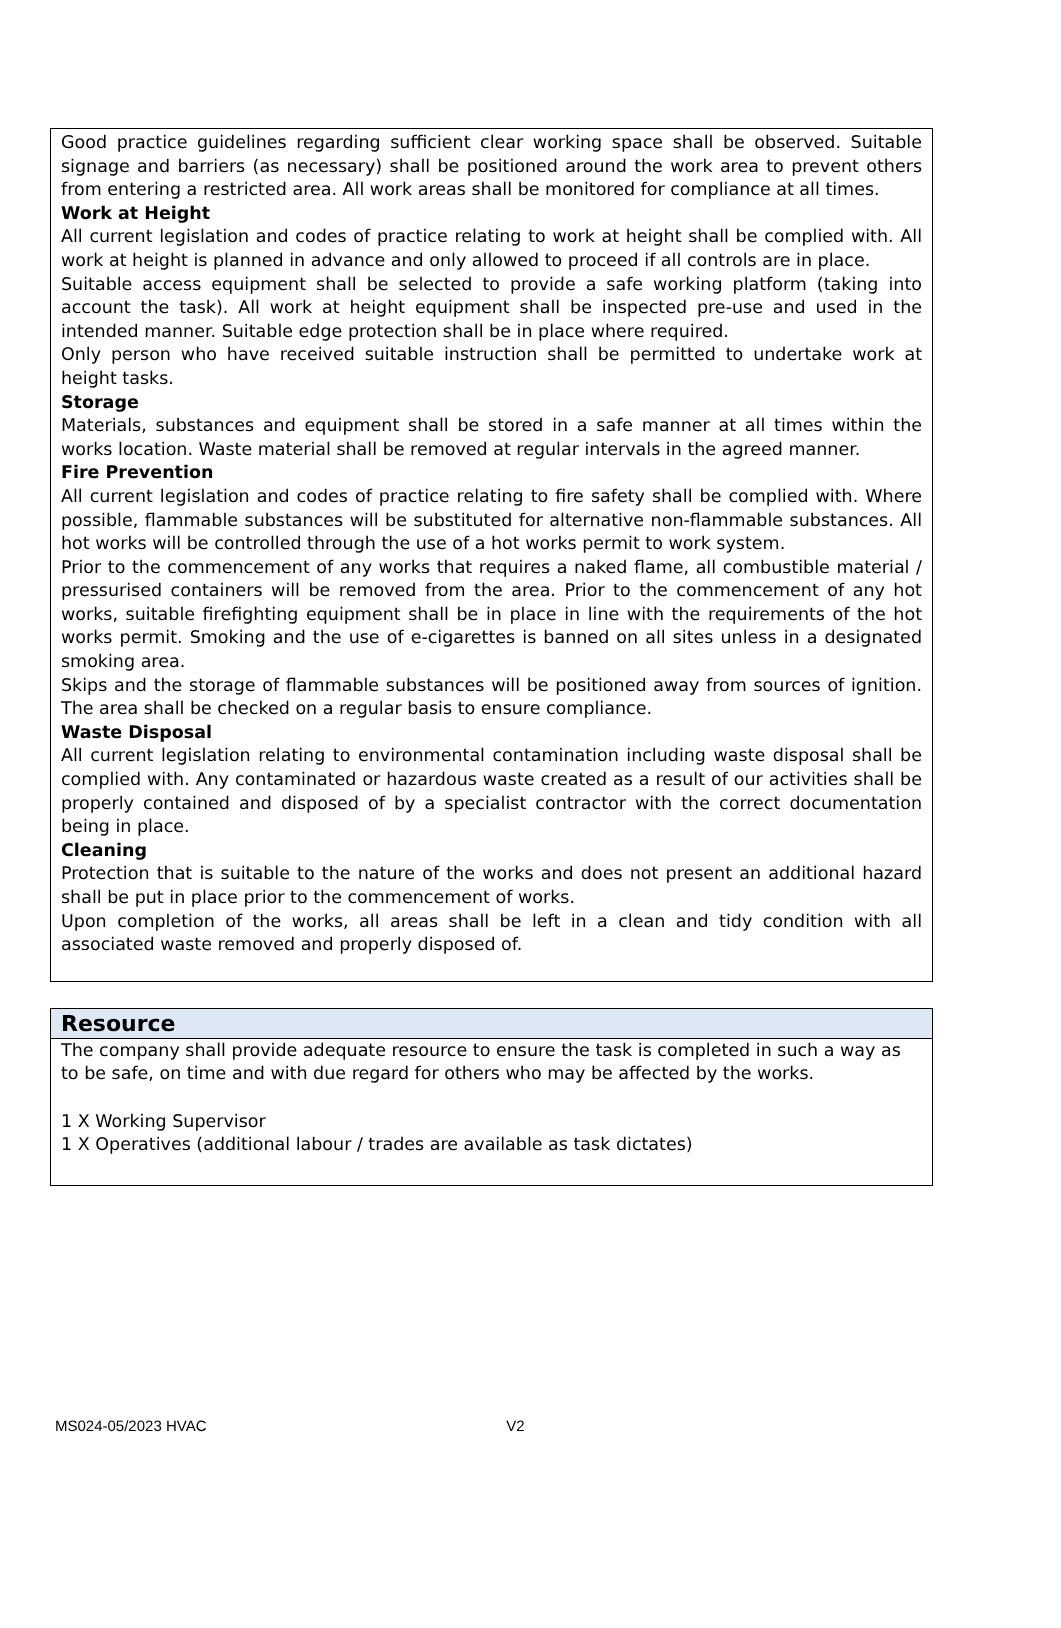Good practice guidelines regarding sufficient clear working space shall be observed. Suitable signage and barriers (as necessary) shall be positioned around the work area to prevent others from entering a restricted area. All work areas shall be monitored for compliance at all times.
Work at Height
All current legislation and codes of practice relating to work at height shall be complied with. All work at height is planned in advance and only allowed to proceed if all controls are in place.
Suitable access equipment shall be selected to provide a safe working platform (taking into account the task). All work at height equipment shall be inspected pre-use and used in the intended manner. Suitable edge protection shall be in place where required.
Only person who have received suitable instruction shall be permitted to undertake work at height tasks.
Storage
Materials, substances and equipment shall be stored in a safe manner at all times within the works location. Waste material shall be removed at regular intervals in the agreed manner.
Fire Prevention
All current legislation and codes of practice relating to fire safety shall be complied with. Where possible, flammable substances will be substituted for alternative non-flammable substances. All hot works will be controlled through the use of a hot works permit to work system.
Prior to the commencement of any works that requires a naked flame, all combustible material / pressurised containers will be removed from the area. Prior to the commencement of any hot works, suitable firefighting equipment shall be in place in line with the requirements of the hot works permit. Smoking and the use of e-cigarettes is banned on all sites unless in a designated smoking area.
Skips and the storage of flammable substances will be positioned away from sources of ignition. The area shall be checked on a regular basis to ensure compliance.
Waste Disposal
All current legislation relating to environmental contamination including waste disposal shall be complied with. Any contaminated or hazardous waste created as a result of our activities shall be properly contained and disposed of by a specialist contractor with the correct documentation being in place.
Cleaning
Protection that is suitable to the nature of the works and does not present an additional hazard shall be put in place prior to the commencement of works.
Upon completion of the works, all areas shall be left in a clean and tidy condition with all associated waste removed and properly disposed of.
Resource
The company shall provide adequate resource to ensure the task is completed in such a way as to be safe, on time and with due regard for others who may be affected by the works.
1 X Working Supervisor
1 X Operatives (additional labour / trades are available as task dictates)
MS024-05/2023 HVAC V2